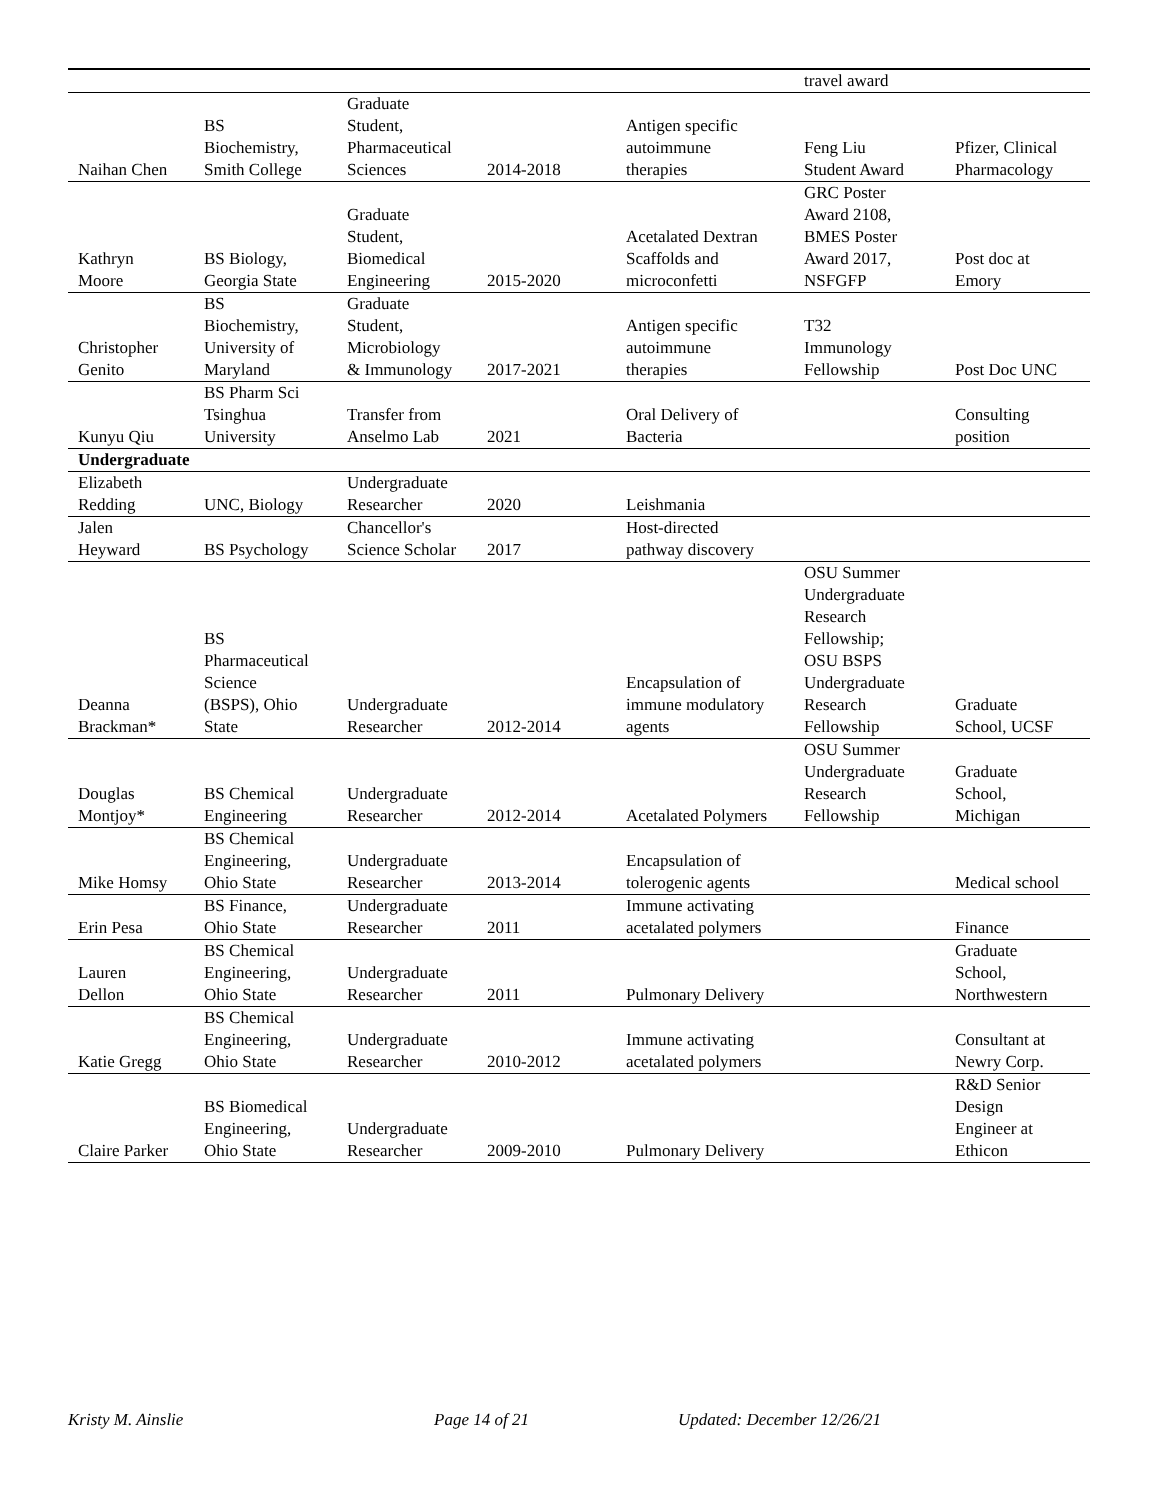| | | | | | travel award | |
| Naihan Chen | BS Biochemistry, Smith College | Graduate Student, Pharmaceutical Sciences | 2014-2018 | Antigen specific autoimmune therapies | Feng Liu Student Award | Pfizer, Clinical Pharmacology |
| Kathryn Moore | BS Biology, Georgia State | Graduate Student, Biomedical Engineering | 2015-2020 | Acetalated Dextran Scaffolds and microconfetti | GRC Poster Award 2108, BMES Poster Award 2017, NSFGFP | Post doc at Emory |
| Christopher Genito | BS Biochemistry, University of Maryland | Graduate Student, Microbiology & Immunology | 2017-2021 | Antigen specific autoimmune therapies | T32 Immunology Fellowship | Post Doc UNC |
| Kunyu Qiu | BS Pharm Sci Tsinghua University | Transfer from Anselmo Lab | 2021 | Oral Delivery of Bacteria | | Consulting position |
| Undergraduate | | | | | | |
| Elizabeth Redding | UNC, Biology | Undergraduate Researcher | 2020 | Leishmania | | |
| Jalen Heyward | BS Psychology | Chancellor's Science Scholar | 2017 | Host-directed pathway discovery | | |
| Deanna Brackman* | BS Pharmaceutical Science (BSPS), Ohio State | Undergraduate Researcher | 2012-2014 | Encapsulation of immune modulatory agents | OSU Summer Undergraduate Research Fellowship; OSU BSPS Undergraduate Research Fellowship | Graduate School, UCSF |
| Douglas Montjoy* | BS Chemical Engineering | Undergraduate Researcher | 2012-2014 | Acetalated Polymers | OSU Summer Undergraduate Research Fellowship | Graduate School, Michigan |
| Mike Homsy | BS Chemical Engineering, Ohio State | Undergraduate Researcher | 2013-2014 | Encapsulation of tolerogenic agents | | Medical school |
| Erin Pesa | BS Finance, Ohio State | Undergraduate Researcher | 2011 | Immune activating acetalated polymers | | Finance |
| Lauren Dellon | BS Chemical Engineering, Ohio State | Undergraduate Researcher | 2011 | Pulmonary Delivery | | Graduate School, Northwestern |
| Katie Gregg | BS Chemical Engineering, Ohio State | Undergraduate Researcher | 2010-2012 | Immune activating acetalated polymers | | Consultant at Newry Corp. |
| Claire Parker | BS Biomedical Engineering, Ohio State | Undergraduate Researcher | 2009-2010 | Pulmonary Delivery | | R&D Senior Design Engineer at Ethicon |
Kristy M. Ainslie Page 14 of 21 Updated: December 12/26/21